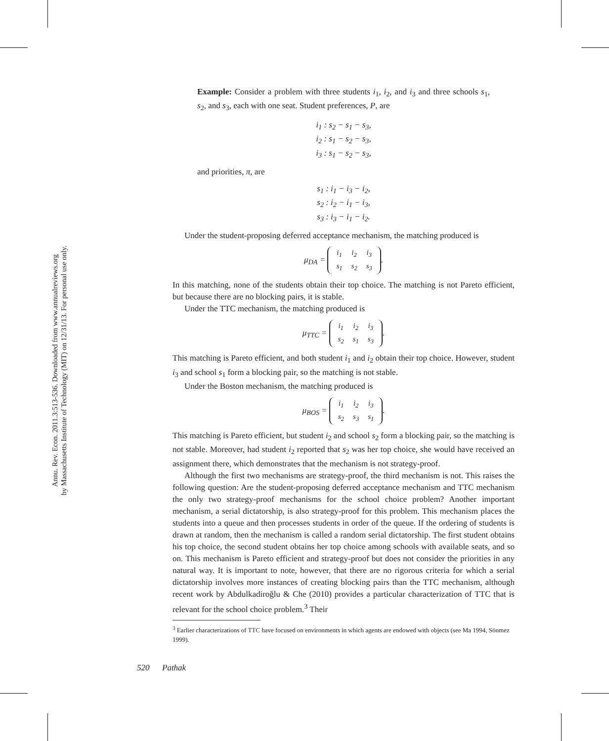Annu. Rev. Econ. 2011.3:513-536. Downloaded from www.annualreviews.org
by Massachusetts Institute of Technology (MIT) on 12/31/13. For personal use only.
Example: Consider a problem with three students i<sub>1</sub>, i<sub>2</sub>, and i<sub>3</sub> and three schools s<sub>1</sub>, s<sub>2</sub>, and s<sub>3</sub>, each with one seat. Student preferences, P, are
i<sub>1</sub> : s<sub>2</sub> − s<sub>1</sub> − s<sub>3</sub>,
i<sub>2</sub> : s<sub>1</sub> − s<sub>2</sub> − s<sub>3</sub>,
i<sub>3</sub> : s<sub>1</sub> − s<sub>2</sub> − s<sub>3</sub>,
and priorities, π, are
s<sub>1</sub> : i<sub>1</sub> − i<sub>3</sub> − i<sub>2</sub>,
s<sub>2</sub> : i<sub>2</sub> − i<sub>1</sub> − i<sub>3</sub>,
s<sub>3</sub> : i<sub>3</sub> − i<sub>1</sub> − i<sub>2</sub>.
Under the student-proposing deferred acceptance mechanism, the matching produced is
μ<sub>DA</sub> =
| i<sub>1</sub> | i<sub>2</sub> | i<sub>3</sub> |
| s<sub>1</sub> | s<sub>2</sub> | s<sub>3</sub> |
.
In this matching, none of the students obtain their top choice. The matching is not Pareto efficient, but because there are no blocking pairs, it is stable.
Under the TTC mechanism, the matching produced is
μ<sub>TTC</sub> =
| i<sub>1</sub> | i<sub>2</sub> | i<sub>3</sub> |
| s<sub>2</sub> | s<sub>1</sub> | s<sub>3</sub> |
.
This matching is Pareto efficient, and both student i<sub>1</sub> and i<sub>2</sub> obtain their top choice. However, student i<sub>3</sub> and school s<sub>1</sub> form a blocking pair, so the matching is not stable.
Under the Boston mechanism, the matching produced is
μ<sub>BOS</sub> =
| i<sub>1</sub> | i<sub>2</sub> | i<sub>3</sub> |
| s<sub>2</sub> | s<sub>3</sub> | s<sub>1</sub> |
.
This matching is Pareto efficient, but student i<sub>2</sub> and school s<sub>2</sub> form a blocking pair, so the matching is not stable. Moreover, had student i<sub>2</sub> reported that s<sub>2</sub> was her top choice, she would have received an assignment there, which demonstrates that the mechanism is not strategy-proof.
Although the first two mechanisms are strategy-proof, the third mechanism is not. This raises the following question: Are the student-proposing deferred acceptance mechanism and TTC mechanism the only two strategy-proof mechanisms for the school choice problem? Another important mechanism, a serial dictatorship, is also strategy-proof for this problem. This mechanism places the students into a queue and then processes students in order of the queue. If the ordering of students is drawn at random, then the mechanism is called a random serial dictatorship. The first student obtains his top choice, the second student obtains her top choice among schools with available seats, and so on. This mechanism is Pareto efficient and strategy-proof but does not consider the priorities in any natural way. It is important to note, however, that there are no rigorous criteria for which a serial dictatorship involves more instances of creating blocking pairs than the TTC mechanism, although recent work by Abdulkadiroğlu & Che (2010) provides a particular characterization of TTC that is relevant for the school choice problem.<sup>3</sup> Their
<sup>3</sup> Earlier characterizations of TTC have focused on environments in which agents are endowed with objects (see Ma 1994, Sönmez 1999).
520 Pathak